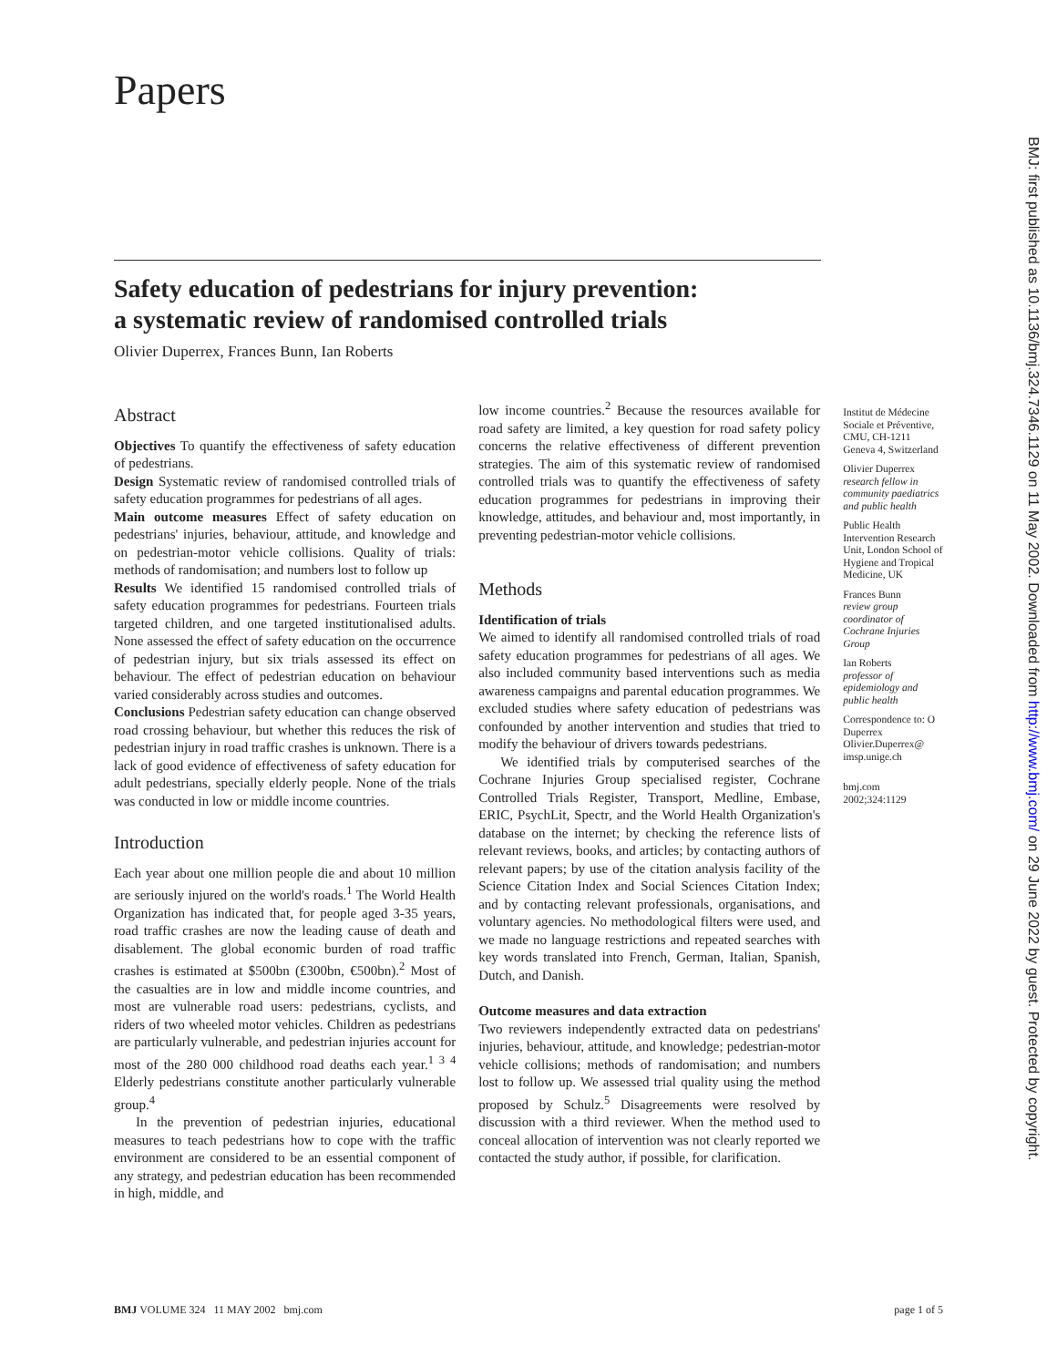Papers
Safety education of pedestrians for injury prevention:
a systematic review of randomised controlled trials
Olivier Duperrex, Frances Bunn, Ian Roberts
Abstract
Objectives To quantify the effectiveness of safety education of pedestrians.
Design Systematic review of randomised controlled trials of safety education programmes for pedestrians of all ages.
Main outcome measures Effect of safety education on pedestrians' injuries, behaviour, attitude, and knowledge and on pedestrian-motor vehicle collisions. Quality of trials: methods of randomisation; and numbers lost to follow up
Results We identified 15 randomised controlled trials of safety education programmes for pedestrians. Fourteen trials targeted children, and one targeted institutionalised adults. None assessed the effect of safety education on the occurrence of pedestrian injury, but six trials assessed its effect on behaviour. The effect of pedestrian education on behaviour varied considerably across studies and outcomes.
Conclusions Pedestrian safety education can change observed road crossing behaviour, but whether this reduces the risk of pedestrian injury in road traffic crashes is unknown. There is a lack of good evidence of effectiveness of safety education for adult pedestrians, specially elderly people. None of the trials was conducted in low or middle income countries.
Introduction
Each year about one million people die and about 10 million are seriously injured on the world's roads.<sup>1</sup> The World Health Organization has indicated that, for people aged 3-35 years, road traffic crashes are now the leading cause of death and disablement. The global economic burden of road traffic crashes is estimated at $500bn (£300bn, €500bn).<sup>2</sup> Most of the casualties are in low and middle income countries, and most are vulnerable road users: pedestrians, cyclists, and riders of two wheeled motor vehicles. Children as pedestrians are particularly vulnerable, and pedestrian injuries account for most of the 280 000 childhood road deaths each year.<sup>1 3 4</sup> Elderly pedestrians constitute another particularly vulnerable group.<sup>4</sup>
In the prevention of pedestrian injuries, educational measures to teach pedestrians how to cope with the traffic environment are considered to be an essential component of any strategy, and pedestrian education has been recommended in high, middle, and
low income countries.<sup>2</sup> Because the resources available for road safety are limited, a key question for road safety policy concerns the relative effectiveness of different prevention strategies. The aim of this systematic review of randomised controlled trials was to quantify the effectiveness of safety education programmes for pedestrians in improving their knowledge, attitudes, and behaviour and, most importantly, in preventing pedestrian-motor vehicle collisions.
Methods
Identification of trials
We aimed to identify all randomised controlled trials of road safety education programmes for pedestrians of all ages. We also included community based interventions such as media awareness campaigns and parental education programmes. We excluded studies where safety education of pedestrians was confounded by another intervention and studies that tried to modify the behaviour of drivers towards pedestrians.
We identified trials by computerised searches of the Cochrane Injuries Group specialised register, Cochrane Controlled Trials Register, Transport, Medline, Embase, ERIC, PsychLit, Spectr, and the World Health Organization's database on the internet; by checking the reference lists of relevant reviews, books, and articles; by contacting authors of relevant papers; by use of the citation analysis facility of the Science Citation Index and Social Sciences Citation Index; and by contacting relevant professionals, organisations, and voluntary agencies. No methodological filters were used, and we made no language restrictions and repeated searches with key words translated into French, German, Italian, Spanish, Dutch, and Danish.
Outcome measures and data extraction
Two reviewers independently extracted data on pedestrians' injuries, behaviour, attitude, and knowledge; pedestrian-motor vehicle collisions; methods of randomisation; and numbers lost to follow up. We assessed trial quality using the method proposed by Schulz.<sup>5</sup> Disagreements were resolved by discussion with a third reviewer. When the method used to conceal allocation of intervention was not clearly reported we contacted the study author, if possible, for clarification.
Institut de Médecine Sociale et Préventive, CMU, CH-1211 Geneva 4, Switzerland
Olivier Duperrex
research fellow in community paediatrics and public health
Public Health Intervention Research Unit, London School of Hygiene and Tropical Medicine, UK
Frances Bunn
review group coordinator of Cochrane Injuries Group
Ian Roberts
professor of epidemiology and public health
Correspondence to: O Duperrex Olivier.Duperrex@ imsp.unige.ch
bmj.com 2002;324:1129
BMJ VOLUME 324 11 MAY 2002 bmj.com page 1 of 5
BMJ: first published as 10.1136/bmj.324.7346.1129 on 11 May 2002. Downloaded from http://www.bmj.com/ on 29 June 2022 by guest. Protected by copyright.